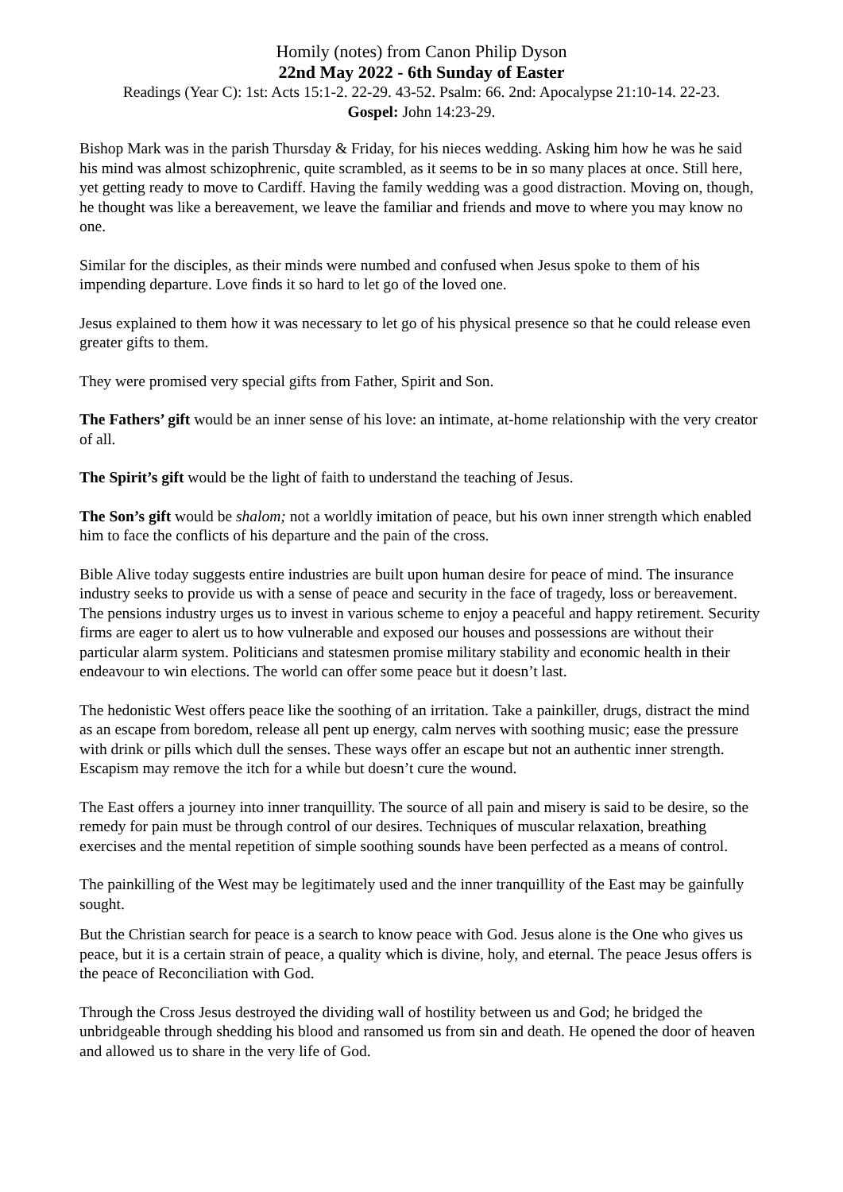Homily (notes) from Canon Philip Dyson
22nd May 2022 - 6th Sunday of Easter
Readings (Year C): 1st: Acts 15:1-2. 22-29. 43-52. Psalm: 66. 2nd: Apocalypse 21:10-14. 22-23.
Gospel: John 14:23-29.
Bishop Mark was in the parish Thursday & Friday, for his nieces wedding. Asking him how he was he said his mind was almost schizophrenic, quite scrambled, as it seems to be in so many places at once. Still here, yet getting ready to move to Cardiff. Having the family wedding was a good distraction. Moving on, though, he thought was like a bereavement, we leave the familiar and friends and move to where you may know no one.
Similar for the disciples, as their minds were numbed and confused when Jesus spoke to them of his impending departure. Love finds it so hard to let go of the loved one.
Jesus explained to them how it was necessary to let go of his physical presence so that he could release even greater gifts to them.
They were promised very special gifts from Father, Spirit and Son.
The Fathers’ gift would be an inner sense of his love: an intimate, at-home relationship with the very creator of all.
The Spirit’s gift would be the light of faith to understand the teaching of Jesus.
The Son’s gift would be shalom; not a worldly imitation of peace, but his own inner strength which enabled him to face the conflicts of his departure and the pain of the cross.
Bible Alive today suggests entire industries are built upon human desire for peace of mind. The insurance industry seeks to provide us with a sense of peace and security in the face of tragedy, loss or bereavement. The pensions industry urges us to invest in various scheme to enjoy a peaceful and happy retirement. Security firms are eager to alert us to how vulnerable and exposed our houses and possessions are without their particular alarm system. Politicians and statesmen promise military stability and economic health in their endeavour to win elections. The world can offer some peace but it doesn’t last.
The hedonistic West offers peace like the soothing of an irritation. Take a painkiller, drugs, distract the mind as an escape from boredom, release all pent up energy, calm nerves with soothing music; ease the pressure with drink or pills which dull the senses. These ways offer an escape but not an authentic inner strength. Escapism may remove the itch for a while but doesn’t cure the wound.
The East offers a journey into inner tranquillity. The source of all pain and misery is said to be desire, so the remedy for pain must be through control of our desires. Techniques of muscular relaxation, breathing exercises and the mental repetition of simple soothing sounds have been perfected as a means of control.
The painkilling of the West may be legitimately used and the inner tranquillity of the East may be gainfully sought.
But the Christian search for peace is a search to know peace with God. Jesus alone is the One who gives us peace, but it is a certain strain of peace, a quality which is divine, holy, and eternal. The peace Jesus offers is the peace of Reconciliation with God.
Through the Cross Jesus destroyed the dividing wall of hostility between us and God; he bridged the unbridgeable through shedding his blood and ransomed us from sin and death. He opened the door of heaven and allowed us to share in the very life of God.